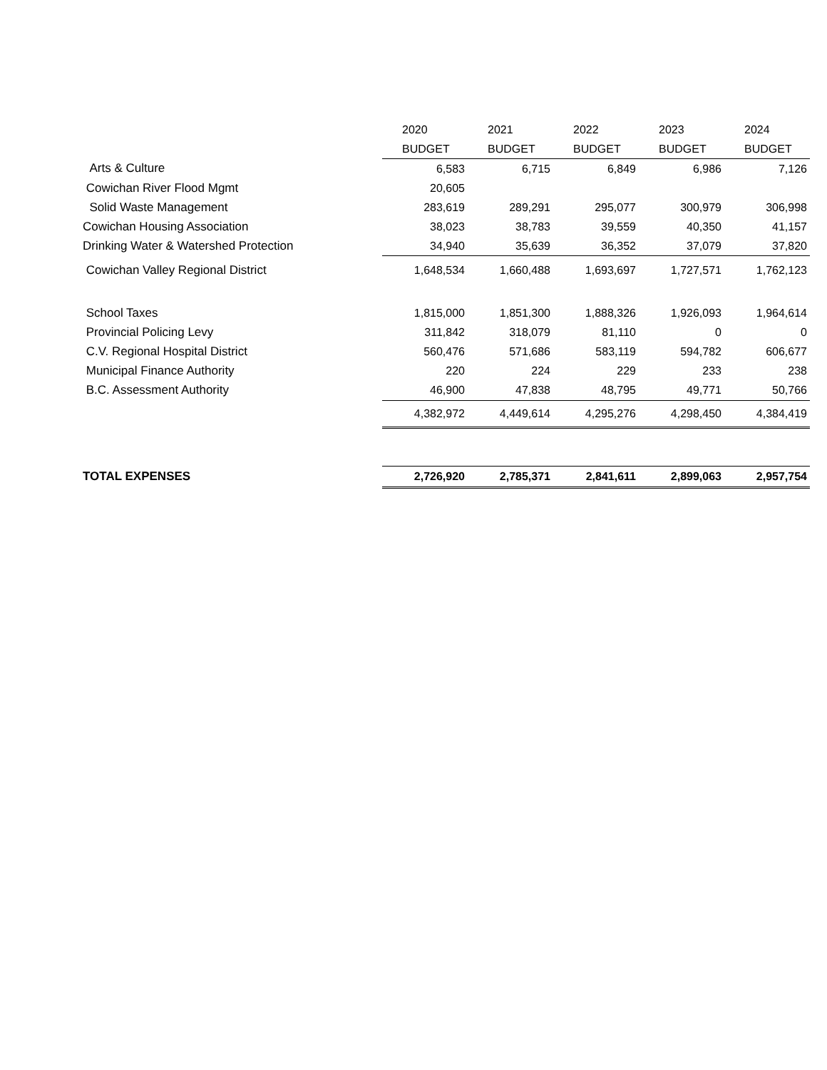| | 2020 | 2021 | 2022 | 2023 | 2024 |
| | BUDGET | BUDGET | BUDGET | BUDGET | BUDGET |
| Arts & Culture | 6,583 | 6,715 | 6,849 | 6,986 | 7,126 |
| Cowichan River Flood Mgmt | 20,605 | | | | |
| Solid Waste Management | 283,619 | 289,291 | 295,077 | 300,979 | 306,998 |
| Cowichan Housing Association | 38,023 | 38,783 | 39,559 | 40,350 | 41,157 |
| Drinking Water & Watershed Protection | 34,940 | 35,639 | 36,352 | 37,079 | 37,820 |
| Cowichan Valley Regional District | 1,648,534 | 1,660,488 | 1,693,697 | 1,727,571 | 1,762,123 |
| School Taxes | 1,815,000 | 1,851,300 | 1,888,326 | 1,926,093 | 1,964,614 |
| Provincial Policing Levy | 311,842 | 318,079 | 81,110 | 0 | 0 |
| C.V. Regional Hospital District | 560,476 | 571,686 | 583,119 | 594,782 | 606,677 |
| Municipal Finance Authority | 220 | 224 | 229 | 233 | 238 |
| B.C. Assessment Authority | 46,900 | 47,838 | 48,795 | 49,771 | 50,766 |
| | 4,382,972 | 4,449,614 | 4,295,276 | 4,298,450 | 4,384,419 |
| TOTAL EXPENSES | 2,726,920 | 2,785,371 | 2,841,611 | 2,899,063 | 2,957,754 |